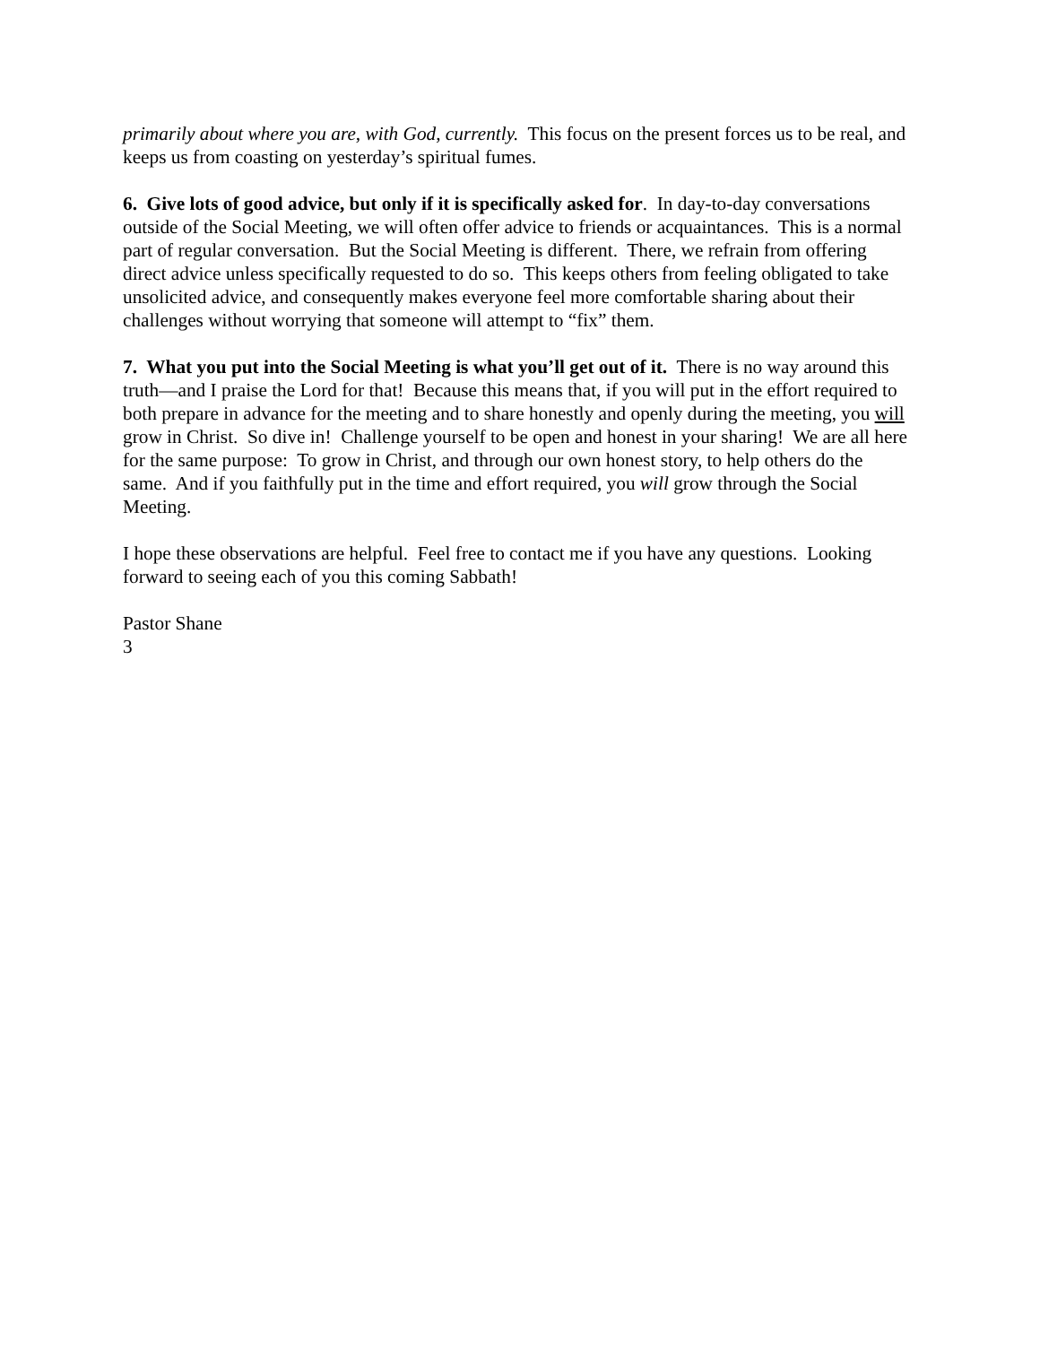primarily about where you are, with God, currently. This focus on the present forces us to be real, and keeps us from coasting on yesterday’s spiritual fumes.
6. Give lots of good advice, but only if it is specifically asked for. In day-to-day conversations outside of the Social Meeting, we will often offer advice to friends or acquaintances. This is a normal part of regular conversation. But the Social Meeting is different. There, we refrain from offering direct advice unless specifically requested to do so. This keeps others from feeling obligated to take unsolicited advice, and consequently makes everyone feel more comfortable sharing about their challenges without worrying that someone will attempt to “fix” them.
7. What you put into the Social Meeting is what you’ll get out of it. There is no way around this truth—and I praise the Lord for that! Because this means that, if you will put in the effort required to both prepare in advance for the meeting and to share honestly and openly during the meeting, you will grow in Christ. So dive in! Challenge yourself to be open and honest in your sharing! We are all here for the same purpose: To grow in Christ, and through our own honest story, to help others do the same. And if you faithfully put in the time and effort required, you will grow through the Social Meeting.
I hope these observations are helpful. Feel free to contact me if you have any questions. Looking forward to seeing each of you this coming Sabbath!
Pastor Shane
3